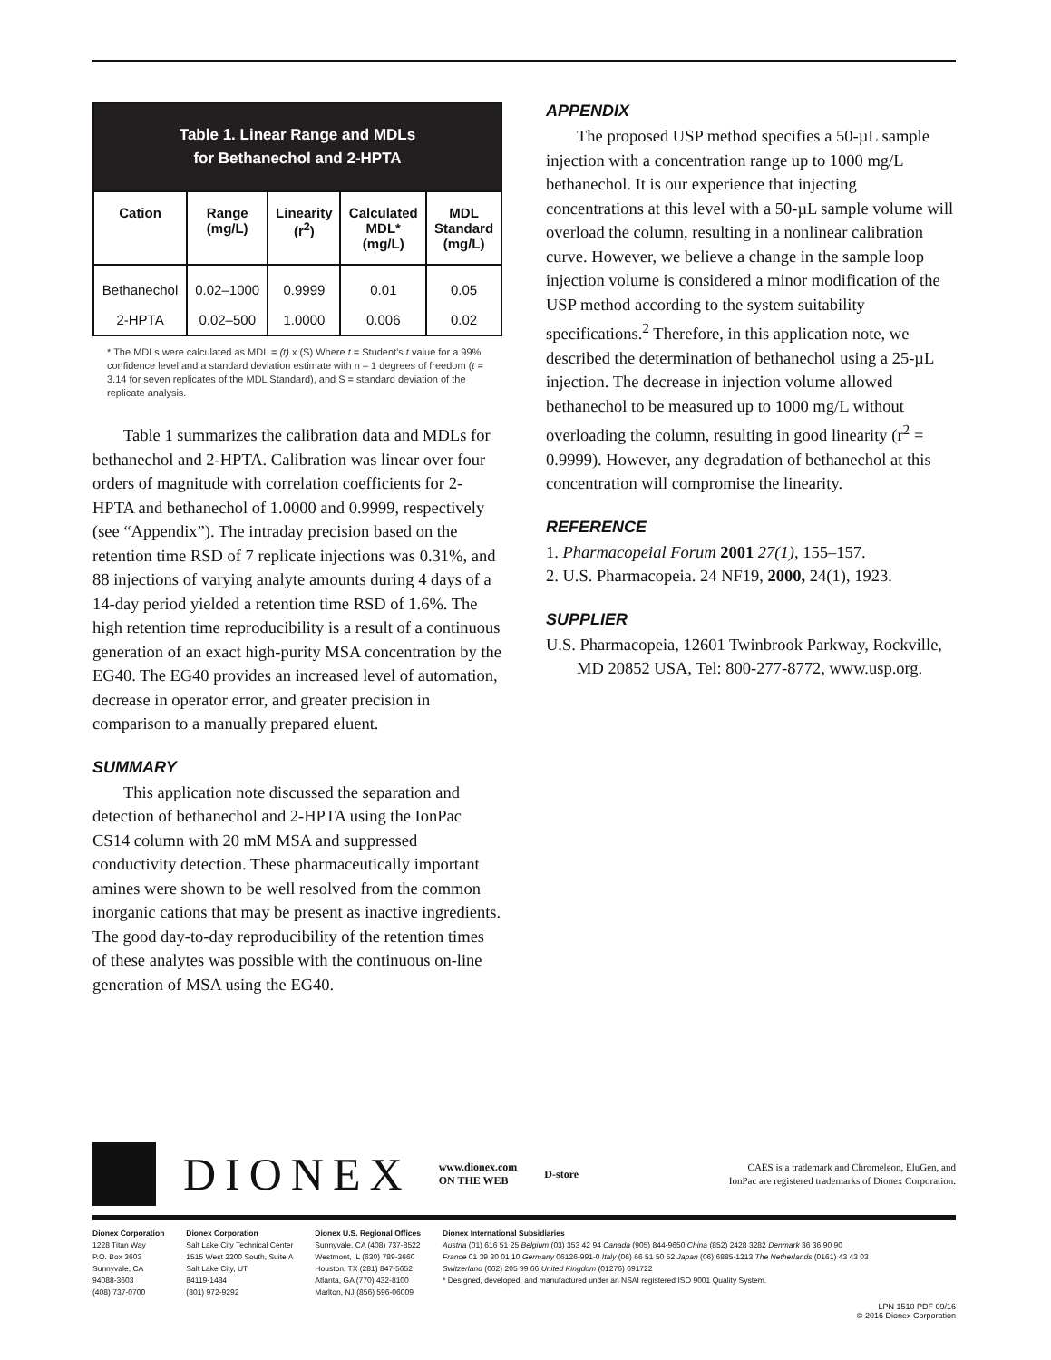| Table 1. Linear Range and MDLs for Bethanechol and 2-HPTA | | | | |
| Cation | Range (mg/L) | Linearity (r<sup>2</sup>) | Calculated MDL* (mg/L) | MDL Standard (mg/L) |
| Bethanechol | 0.02–1000 | 0.9999 | 0.01 | 0.05 |
| 2-HPTA | 0.02–500 | 1.0000 | 0.006 | 0.02 |
* The MDLs were calculated as MDL = (t) x (S) Where t = Student's t value for a 99% confidence level and a standard deviation estimate with n – 1 degrees of freedom (t = 3.14 for seven replicates of the MDL Standard), and S = standard deviation of the replicate analysis.
Table 1 summarizes the calibration data and MDLs for bethanechol and 2-HPTA. Calibration was linear over four orders of magnitude with correlation coefficients for 2-HPTA and bethanechol of 1.0000 and 0.9999, respectively (see “Appendix”). The intraday precision based on the retention time RSD of 7 replicate injections was 0.31%, and 88 injections of varying analyte amounts during 4 days of a 14-day period yielded a retention time RSD of 1.6%. The high retention time reproducibility is a result of a continuous generation of an exact high-purity MSA concentration by the EG40. The EG40 provides an increased level of automation, decrease in operator error, and greater precision in comparison to a manually prepared eluent.
SUMMARY
This application note discussed the separation and detection of bethanechol and 2-HPTA using the IonPac CS14 column with 20 mM MSA and suppressed conductivity detection. These pharmaceutically important amines were shown to be well resolved from the common inorganic cations that may be present as inactive ingredients. The good day-to-day reproducibility of the retention times of these analytes was possible with the continuous on-line generation of MSA using the EG40.
APPENDIX
The proposed USP method specifies a 50-µL sample injection with a concentration range up to 1000 mg/L bethanechol. It is our experience that injecting concentrations at this level with a 50-µL sample volume will overload the column, resulting in a nonlinear calibration curve. However, we believe a change in the sample loop injection volume is considered a minor modification of the USP method according to the system suitability specifications.<sup>2</sup> Therefore, in this application note, we described the determination of bethanechol using a 25-µL injection. The decrease in injection volume allowed bethanechol to be measured up to 1000 mg/L without overloading the column, resulting in good linearity (r<sup>2</sup> = 0.9999). However, any degradation of bethanechol at this concentration will compromise the linearity.
REFERENCE
1. Pharmacopeial Forum 2001 27(1), 155–157.
2. U.S. Pharmacopeia. 24 NF19, 2000, 24(1), 1923.
SUPPLIER
U.S. Pharmacopeia, 12601 Twinbrook Parkway, Rockville, MD 20852 USA, Tel: 800-277-8772, www.usp.org.
DIONEX www.dionex.com
ON THE WEB D-store
CAES is a trademark and Chromeleon, EluGen, and
IonPac are registered trademarks of Dionex Corporation.
Dionex Corporation
1228 Titan Way
P.O. Box 3603
Sunnyvale, CA
94088-3603
(408) 737-0700
Dionex Corporation
Salt Lake City Technical Center
1515 West 2200 South, Suite A
Salt Lake City, UT
84119-1484
(801) 972-9292
Dionex U.S. Regional Offices
Sunnyvale, CA (408) 737-8522
Westmont, IL (630) 789-3660
Houston, TX (281) 847-5652
Atlanta, GA (770) 432-8100
Marlton, NJ (856) 596-06009
Dionex International Subsidiaries
Austria (01) 616 51 25 Belgium (03) 353 42 94 Canada (905) 844-9650 China (852) 2428 3282 Denmark 36 36 90 90
France 01 39 30 01 10 Germany 06126-991-0 Italy (06) 66 51 50 52 Japan (06) 6885-1213 The Netherlands (0161) 43 43 03
Switzerland (062) 205 99 66 United Kingdom (01276) 691722
* Designed, developed, and manufactured under an NSAI registered ISO 9001 Quality System.
LPN 1510 PDF 09/16
© 2016 Dionex Corporation